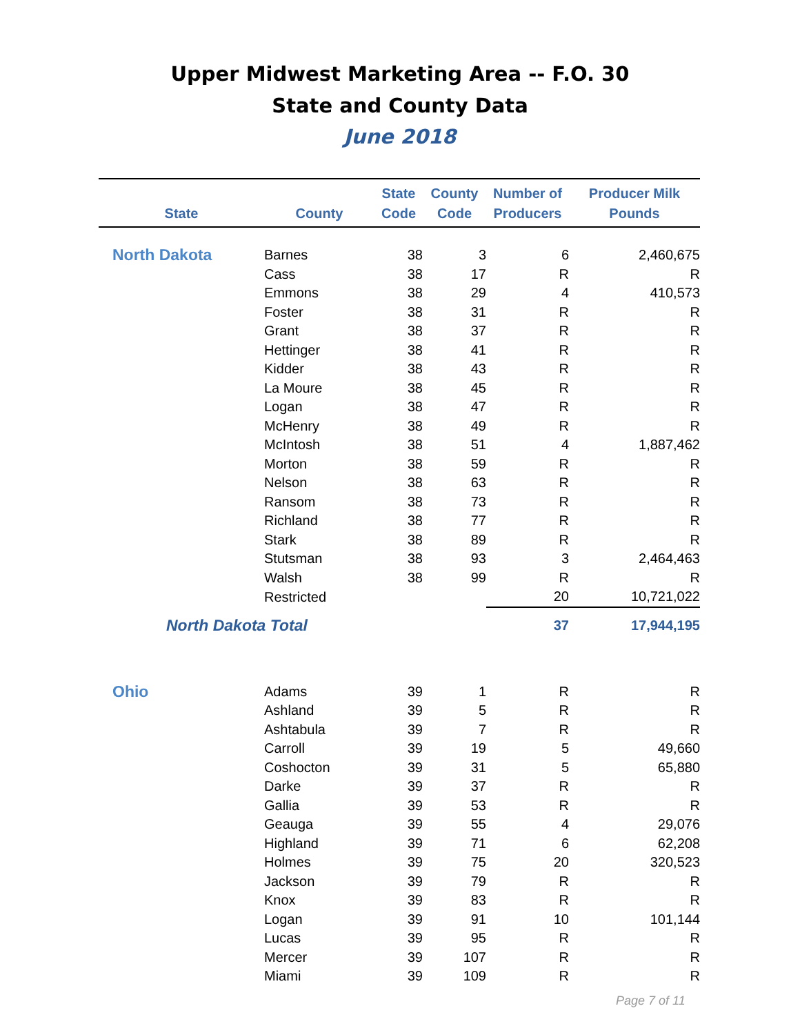Upper Midwest Marketing Area -- F.O. 30
State and County Data
June 2018
| State | County | State Code | County Code | Number of Producers | Producer Milk Pounds |
| --- | --- | --- | --- | --- | --- |
| North Dakota | Barnes | 38 | 3 | 6 | 2,460,675 |
| | Cass | 38 | 17 | R | R |
| | Emmons | 38 | 29 | 4 | 410,573 |
| | Foster | 38 | 31 | R | R |
| | Grant | 38 | 37 | R | R |
| | Hettinger | 38 | 41 | R | R |
| | Kidder | 38 | 43 | R | R |
| | La Moure | 38 | 45 | R | R |
| | Logan | 38 | 47 | R | R |
| | McHenry | 38 | 49 | R | R |
| | McIntosh | 38 | 51 | 4 | 1,887,462 |
| | Morton | 38 | 59 | R | R |
| | Nelson | 38 | 63 | R | R |
| | Ransom | 38 | 73 | R | R |
| | Richland | 38 | 77 | R | R |
| | Stark | 38 | 89 | R | R |
| | Stutsman | 38 | 93 | 3 | 2,464,463 |
| | Walsh | 38 | 99 | R | R |
| | Restricted | | | 20 | 10,721,022 |
| North Dakota Total | | | | 37 | 17,944,195 |
| Ohio | Adams | 39 | 1 | R | R |
| | Ashland | 39 | 5 | R | R |
| | Ashtabula | 39 | 7 | R | R |
| | Carroll | 39 | 19 | 5 | 49,660 |
| | Coshocton | 39 | 31 | 5 | 65,880 |
| | Darke | 39 | 37 | R | R |
| | Gallia | 39 | 53 | R | R |
| | Geauga | 39 | 55 | 4 | 29,076 |
| | Highland | 39 | 71 | 6 | 62,208 |
| | Holmes | 39 | 75 | 20 | 320,523 |
| | Jackson | 39 | 79 | R | R |
| | Knox | 39 | 83 | R | R |
| | Logan | 39 | 91 | 10 | 101,144 |
| | Lucas | 39 | 95 | R | R |
| | Mercer | 39 | 107 | R | R |
| | Miami | 39 | 109 | R | R |
Page 7 of 11